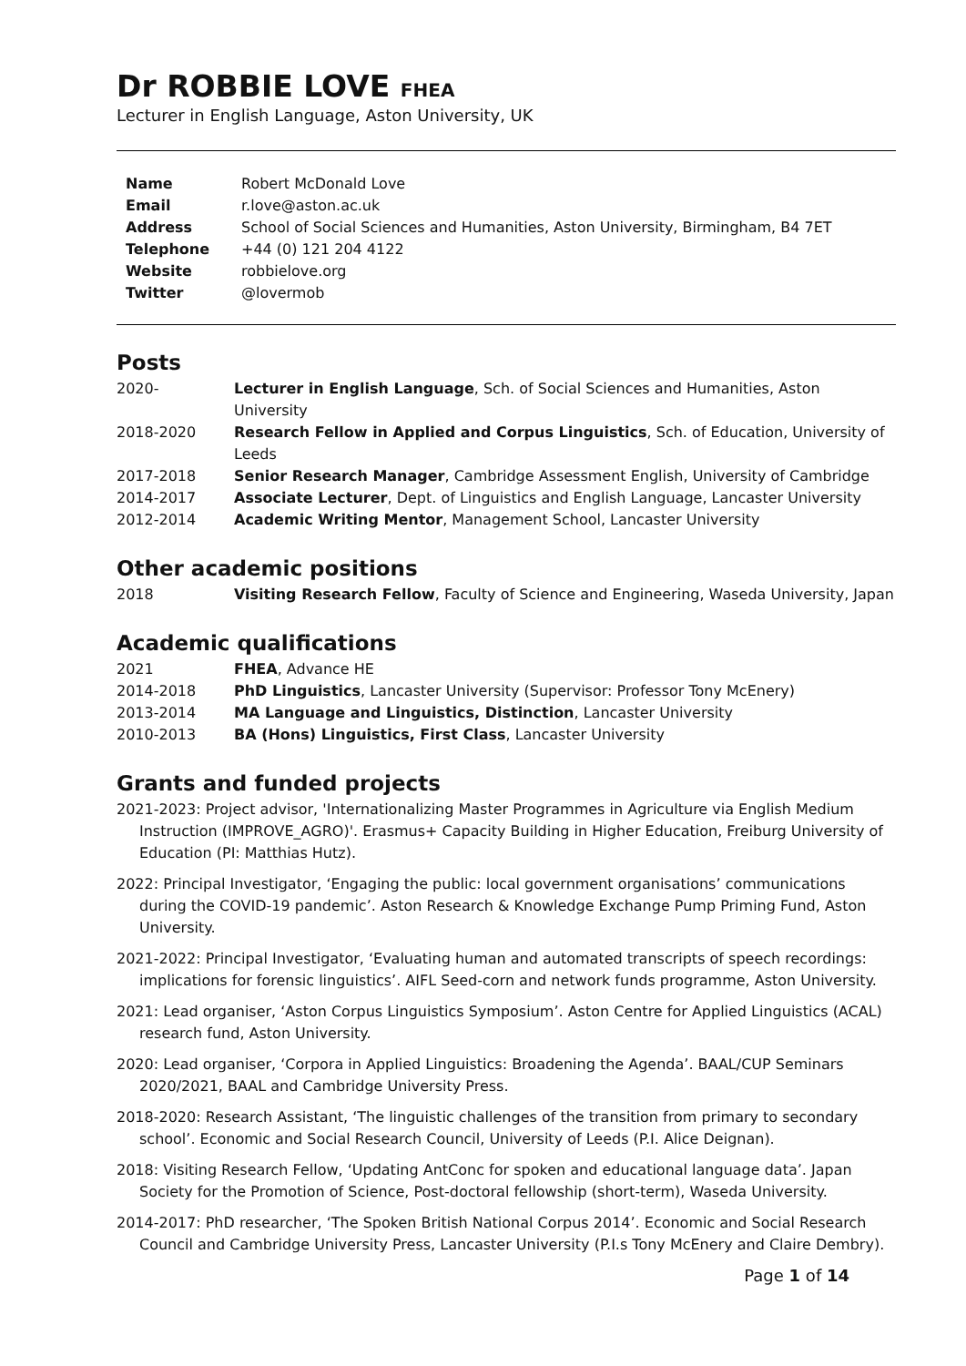Dr ROBBIE LOVE FHEA
Lecturer in English Language, Aston University, UK
| Name | Robert McDonald Love |
| Email | r.love@aston.ac.uk |
| Address | School of Social Sciences and Humanities, Aston University, Birmingham, B4 7ET |
| Telephone | +44 (0) 121 204 4122 |
| Website | robbielove.org |
| Twitter | @lovermob |
Posts
| 2020- | Lecturer in English Language , Sch. of Social Sciences and Humanities, Aston University |
| 2018-2020 | Research Fellow in Applied and Corpus Linguistics , Sch. of Education, University of Leeds |
| 2017-2018 | Senior Research Manager , Cambridge Assessment English, University of Cambridge |
| 2014-2017 | Associate Lecturer , Dept. of Linguistics and English Language, Lancaster University |
| 2012-2014 | Academic Writing Mentor , Management School, Lancaster University |
Other academic positions
| 2018 | Visiting Research Fellow , Faculty of Science and Engineering, Waseda University, Japan |
Academic qualifications
| 2021 | FHEA , Advance HE |
| 2014-2018 | PhD Linguistics , Lancaster University (Supervisor: Professor Tony McEnery) |
| 2013-2014 | MA Language and Linguistics, Distinction , Lancaster University |
| 2010-2013 | BA (Hons) Linguistics, First Class , Lancaster University |
Grants and funded projects
2021-2023: Project advisor, 'Internationalizing Master Programmes in Agriculture via English Medium Instruction (IMPROVE_AGRO)'. Erasmus+ Capacity Building in Higher Education, Freiburg University of Education (PI: Matthias Hutz).
2022: Principal Investigator, ‘Engaging the public: local government organisations’ communications during the COVID-19 pandemic’. Aston Research & Knowledge Exchange Pump Priming Fund, Aston University.
2021-2022: Principal Investigator, ‘Evaluating human and automated transcripts of speech recordings: implications for forensic linguistics’. AIFL Seed-corn and network funds programme, Aston University.
2021: Lead organiser, ‘Aston Corpus Linguistics Symposium’. Aston Centre for Applied Linguistics (ACAL) research fund, Aston University.
2020: Lead organiser, ‘Corpora in Applied Linguistics: Broadening the Agenda’. BAAL/CUP Seminars 2020/2021, BAAL and Cambridge University Press.
2018-2020: Research Assistant, ‘The linguistic challenges of the transition from primary to secondary school’. Economic and Social Research Council, University of Leeds (P.I. Alice Deignan).
2018: Visiting Research Fellow, ‘Updating AntConc for spoken and educational language data’. Japan Society for the Promotion of Science, Post-doctoral fellowship (short-term), Waseda University.
2014-2017: PhD researcher, ‘The Spoken British National Corpus 2014’. Economic and Social Research Council and Cambridge University Press, Lancaster University (P.I.s Tony McEnery and Claire Dembry).
Page 1 of 14